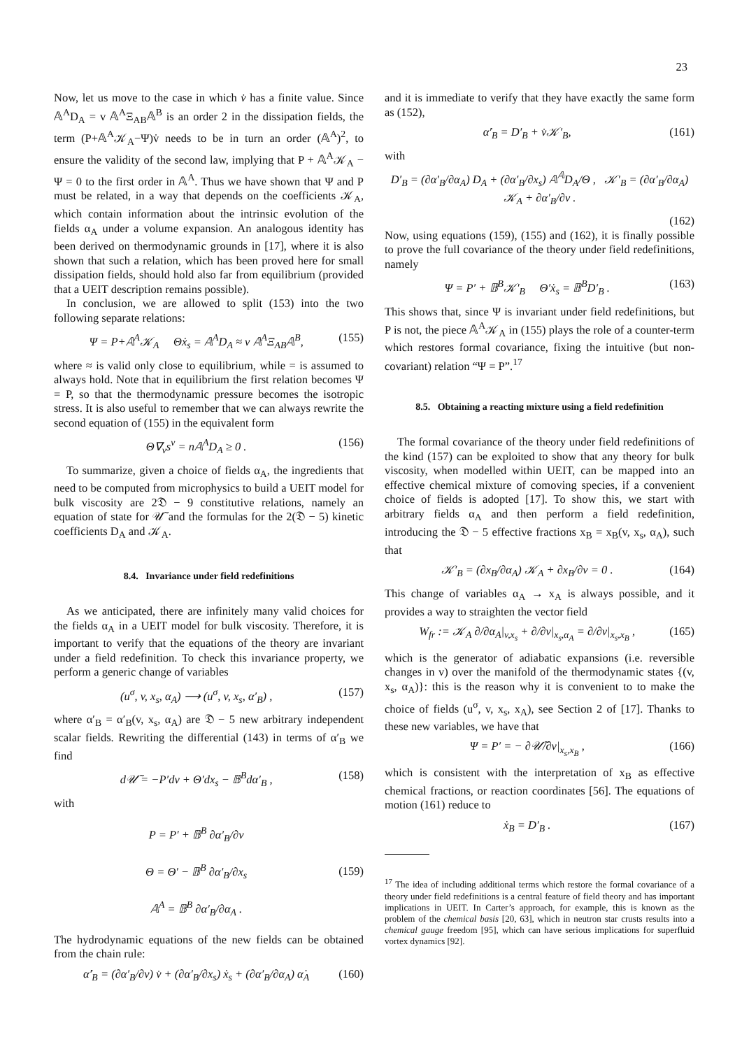23
Now, let us move to the case in which v̇ has a finite value. Since 𝔸<sup>A</sup>D<sub>A</sub> = v 𝔸<sup>A</sup>Ξ<sub>AB</sub>𝔸<sup>B</sup> is an order 2 in the dissipation fields, the term (P+𝔸<sup>A</sup>𝒦<sub>A</sub>−Ψ)v̇ needs to be in turn an order (𝔸<sup>A</sup>)<sup>2</sup>, to ensure the validity of the second law, implying that P + 𝔸<sup>A</sup>𝒦<sub>A</sub> − Ψ = 0 to the first order in 𝔸<sup>A</sup>. Thus we have shown that Ψ and P must be related, in a way that depends on the coefficients 𝒦<sub>A</sub>, which contain information about the intrinsic evolution of the fields α<sub>A</sub> under a volume expansion. An analogous identity has been derived on thermodynamic grounds in [17], where it is also shown that such a relation, which has been proved here for small dissipation fields, should hold also far from equilibrium (provided that a UEIT description remains possible).
In conclusion, we are allowed to split (153) into the two following separate relations:
Ψ = P+𝔸<sup>A</sup>𝒦<sub>A</sub> Θẋ<sub>s</sub> = 𝔸<sup>A</sup>D<sub>A</sub> ≈ v 𝔸<sup>A</sup>Ξ<sub>AB</sub>𝔸<sup>B</sup>, (155)
where ≈ is valid only close to equilibrium, while = is assumed to always hold. Note that in equilibrium the first relation becomes Ψ = P, so that the thermodynamic pressure becomes the isotropic stress. It is also useful to remember that we can always rewrite the second equation of (155) in the equivalent form
Θ∇<sub>ν</sub>s<sup>ν</sup> = n𝔸<sup>A</sup>D<sub>A</sub> ≥ 0 . (156)
To summarize, given a choice of fields α<sub>A</sub>, the ingredients that need to be computed from microphysics to build a UEIT model for bulk viscosity are 2𝔇 − 9 constitutive relations, namely an equation of state for 𝒰̃ and the formulas for the 2(𝔇 − 5) kinetic coefficients D<sub>A</sub> and 𝒦<sub>A</sub>.
8.4. Invariance under field redefinitions
As we anticipated, there are infinitely many valid choices for the fields α<sub>A</sub> in a UEIT model for bulk viscosity. Therefore, it is important to verify that the equations of the theory are invariant under a field redefinition. To check this invariance property, we perform a generic change of variables
(u<sup>σ</sup>, v, x<sub>s</sub>, α<sub>A</sub>) ⟶ (u<sup>σ</sup>, v, x<sub>s</sub>, α′<sub>B</sub>) , (157)
where α′<sub>B</sub> = α′<sub>B</sub>(v, x<sub>s</sub>, α<sub>A</sub>) are 𝔇 − 5 new arbitrary independent scalar fields. Rewriting the differential (143) in terms of α′<sub>B</sub> we find
d𝒰̃ = −P′dv + Θ′dx<sub>s</sub> − 𝔹<sup>B</sup>dα′<sub>B</sub> , (158)
with
P = P′ + 𝔹<sup>B</sup> ∂α′<sub>B</sub>/∂v
Θ = Θ′ − 𝔹<sup>B</sup> ∂α′<sub>B</sub>/∂x<sub>s</sub>
𝔸<sup>A</sup> = 𝔹<sup>B</sup> ∂α′<sub>B</sub>/∂α<sub>A</sub> . (159)
The hydrodynamic equations of the new fields can be obtained from the chain rule:
α̇′<sub>B</sub> = (∂α′<sub>B</sub>/∂v) v̇ + (∂α′<sub>B</sub>/∂x<sub>s</sub>) ẋ<sub>s</sub> + (∂α′<sub>B</sub>/∂α<sub>A</sub>) α̇<sub>A</sub> (160)
and it is immediate to verify that they have exactly the same form as (152),
α̇′<sub>B</sub> = D′<sub>B</sub> + v̇𝒦′<sub>B</sub>, (161)
with
D′<sub>B</sub> = (∂α′<sub>B</sub>/∂α<sub>A</sub>) D<sub>A</sub> + (∂α′<sub>B</sub>/∂x<sub>s</sub>) 𝔸<sup>𝔸</sup>D<sub>A</sub>/Θ , 𝒦′<sub>B</sub> = (∂α′<sub>B</sub>/∂α<sub>A</sub>) 𝒦<sub>A</sub> + ∂α′<sub>B</sub>/∂v .
(162)
Now, using equations (159), (155) and (162), it is finally possible to prove the full covariance of the theory under field redefinitions, namely
Ψ = P′ + 𝔹<sup>B</sup>𝒦′<sub>B</sub> Θ′ẋ<sub>s</sub> = 𝔹<sup>B</sup>D′<sub>B</sub> . (163)
This shows that, since Ψ is invariant under field redefinitions, but P is not, the piece 𝔸<sup>A</sup>𝒦<sub>A</sub> in (155) plays the role of a counter-term which restores formal covariance, fixing the intuitive (but non-covariant) relation “Ψ = P”.<sup>17</sup>
8.5. Obtaining a reacting mixture using a field redefinition
The formal covariance of the theory under field redefinitions of the kind (157) can be exploited to show that any theory for bulk viscosity, when modelled within UEIT, can be mapped into an effective chemical mixture of comoving species, if a convenient choice of fields is adopted [17]. To show this, we start with arbitrary fields α<sub>A</sub> and then perform a field redefinition, introducing the 𝔇 − 5 effective fractions x<sub>B</sub> = x<sub>B</sub>(v, x<sub>s</sub>, α<sub>A</sub>), such that
𝒦′<sub>B</sub> = (∂x<sub>B</sub>/∂α<sub>A</sub>) 𝒦<sub>A</sub> + ∂x<sub>B</sub>/∂v = 0 . (164)
This change of variables α<sub>A</sub> → x<sub>A</sub> is always possible, and it provides a way to straighten the vector field
W<sub>fr</sub> := 𝒦<sub>A</sub> ∂/∂α<sub>A</sub>|<sub>v,x<sub>s</sub></sub> + ∂/∂v|<sub>x<sub>s</sub>,α<sub>A</sub></sub> = ∂/∂v|<sub>x<sub>s</sub>,x<sub>B</sub></sub> , (165)
which is the generator of adiabatic expansions (i.e. reversible changes in v) over the manifold of the thermodynamic states {(v, x<sub>s</sub>, α<sub>A</sub>)}: this is the reason why it is convenient to to make the choice of fields (u<sup>σ</sup>, v, x<sub>s</sub>, x<sub>A</sub>), see Section 2 of [17]. Thanks to these new variables, we have that
Ψ = P′ = − ∂𝒰̃/∂v|<sub>x<sub>s</sub>,x<sub>B</sub></sub> , (166)
which is consistent with the interpretation of x<sub>B</sub> as effective chemical fractions, or reaction coordinates [56]. The equations of motion (161) reduce to
ẋ<sub>B</sub> = D′<sub>B</sub> . (167)
<sup>17</sup> The idea of including additional terms which restore the formal covariance of a theory under field redefinitions is a central feature of field theory and has important implications in UEIT. In Carter’s approach, for example, this is known as the problem of the chemical basis [20, 63], which in neutron star crusts results into a chemical gauge freedom [95], which can have serious implications for superfluid vortex dynamics [92].